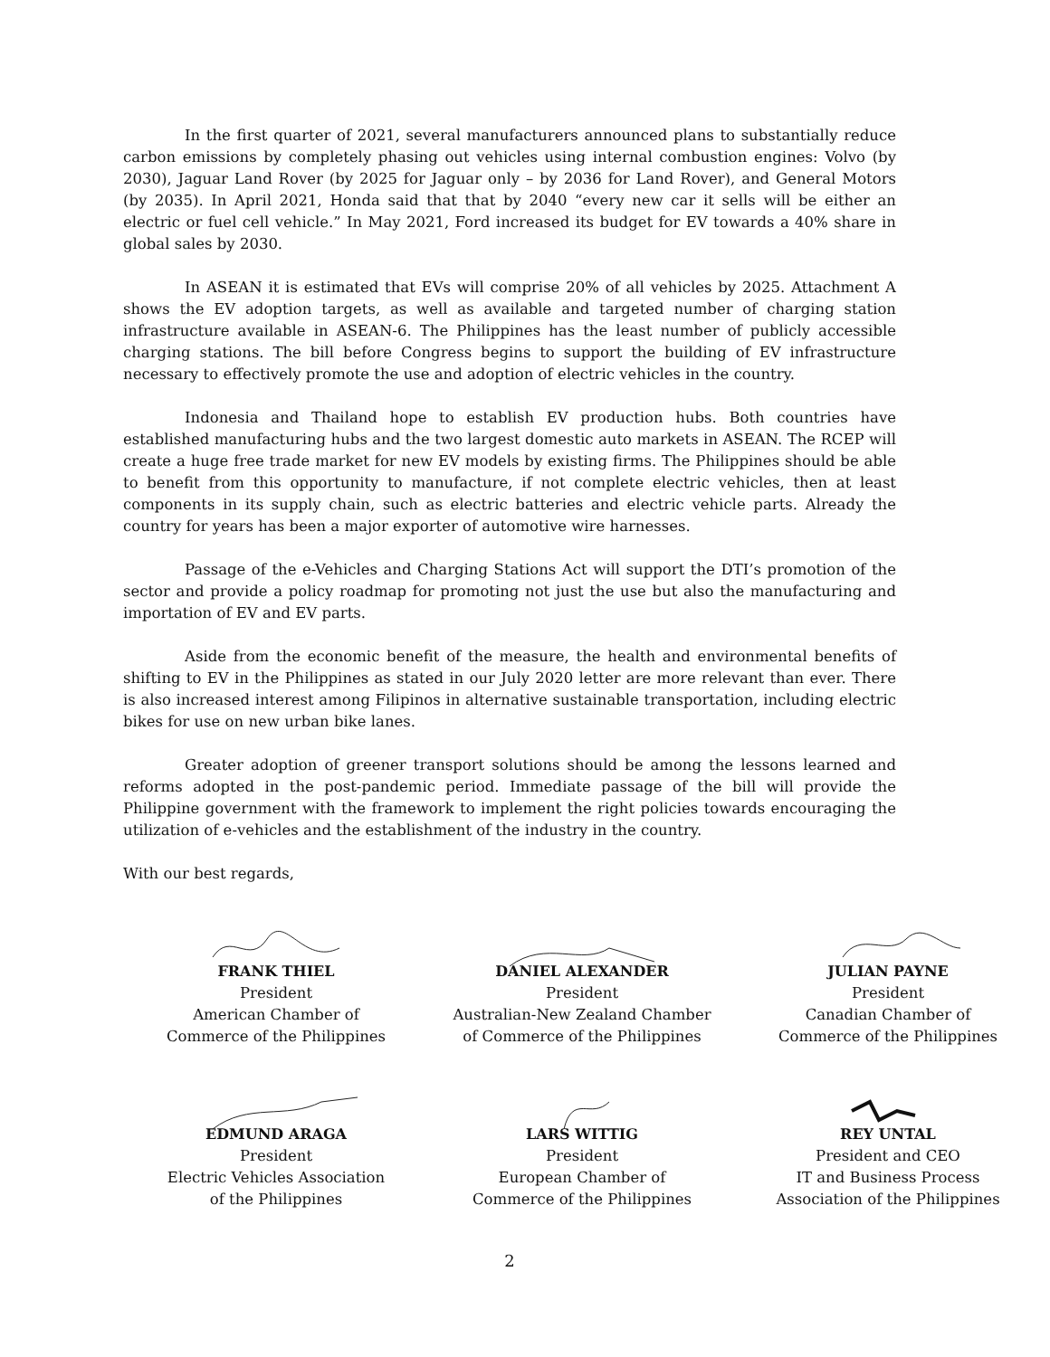In the first quarter of 2021, several manufacturers announced plans to substantially reduce carbon emissions by completely phasing out vehicles using internal combustion engines: Volvo (by 2030), Jaguar Land Rover (by 2025 for Jaguar only – by 2036 for Land Rover), and General Motors (by 2035). In April 2021, Honda said that that by 2040 “every new car it sells will be either an electric or fuel cell vehicle.” In May 2021, Ford increased its budget for EV towards a 40% share in global sales by 2030.
In ASEAN it is estimated that EVs will comprise 20% of all vehicles by 2025. Attachment A shows the EV adoption targets, as well as available and targeted number of charging station infrastructure available in ASEAN-6. The Philippines has the least number of publicly accessible charging stations. The bill before Congress begins to support the building of EV infrastructure necessary to effectively promote the use and adoption of electric vehicles in the country.
Indonesia and Thailand hope to establish EV production hubs. Both countries have established manufacturing hubs and the two largest domestic auto markets in ASEAN. The RCEP will create a huge free trade market for new EV models by existing firms. The Philippines should be able to benefit from this opportunity to manufacture, if not complete electric vehicles, then at least components in its supply chain, such as electric batteries and electric vehicle parts. Already the country for years has been a major exporter of automotive wire harnesses.
Passage of the e-Vehicles and Charging Stations Act will support the DTI’s promotion of the sector and provide a policy roadmap for promoting not just the use but also the manufacturing and importation of EV and EV parts.
Aside from the economic benefit of the measure, the health and environmental benefits of shifting to EV in the Philippines as stated in our July 2020 letter are more relevant than ever. There is also increased interest among Filipinos in alternative sustainable transportation, including electric bikes for use on new urban bike lanes.
Greater adoption of greener transport solutions should be among the lessons learned and reforms adopted in the post-pandemic period. Immediate passage of the bill will provide the Philippine government with the framework to implement the right policies towards encouraging the utilization of e-vehicles and the establishment of the industry in the country.
With our best regards,
FRANK THIEL
President
American Chamber of
Commerce of the Philippines
DANIEL ALEXANDER
President
Australian-New Zealand Chamber
of Commerce of the Philippines
JULIAN PAYNE
President
Canadian Chamber of
Commerce of the Philippines
EDMUND ARAGA
President
Electric Vehicles Association
of the Philippines
LARS WITTIG
President
European Chamber of
Commerce of the Philippines
REY UNTAL
President and CEO
IT and Business Process
Association of the Philippines
2